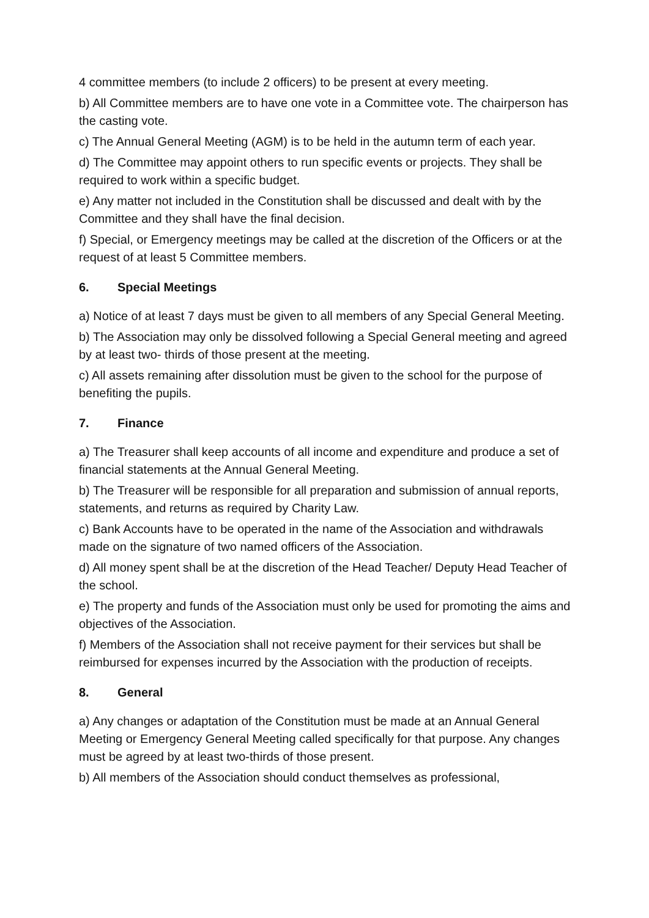4 committee members (to include 2 officers) to be present at every meeting.
b) All Committee members are to have one vote in a Committee vote. The chairperson has the casting vote.
c) The Annual General Meeting (AGM) is to be held in the autumn term of each year.
d) The Committee may appoint others to run specific events or projects. They shall be required to work within a specific budget.
e) Any matter not included in the Constitution shall be discussed and dealt with by the Committee and they shall have the final decision.
f) Special, or Emergency meetings may be called at the discretion of the Officers or at the request of at least 5 Committee members.
6. Special Meetings
a) Notice of at least 7 days must be given to all members of any Special General Meeting.
b) The Association may only be dissolved following a Special General meeting and agreed by at least two- thirds of those present at the meeting.
c) All assets remaining after dissolution must be given to the school for the purpose of benefiting the pupils.
7. Finance
a) The Treasurer shall keep accounts of all income and expenditure and produce a set of financial statements at the Annual General Meeting.
b) The Treasurer will be responsible for all preparation and submission of annual reports, statements, and returns as required by Charity Law.
c) Bank Accounts have to be operated in the name of the Association and withdrawals made on the signature of two named officers of the Association.
d) All money spent shall be at the discretion of the Head Teacher/ Deputy Head Teacher of the school.
e) The property and funds of the Association must only be used for promoting the aims and objectives of the Association.
f) Members of the Association shall not receive payment for their services but shall be reimbursed for expenses incurred by the Association with the production of receipts.
8. General
a) Any changes or adaptation of the Constitution must be made at an Annual General Meeting or Emergency General Meeting called specifically for that purpose. Any changes must be agreed by at least two-thirds of those present.
b) All members of the Association should conduct themselves as professional,